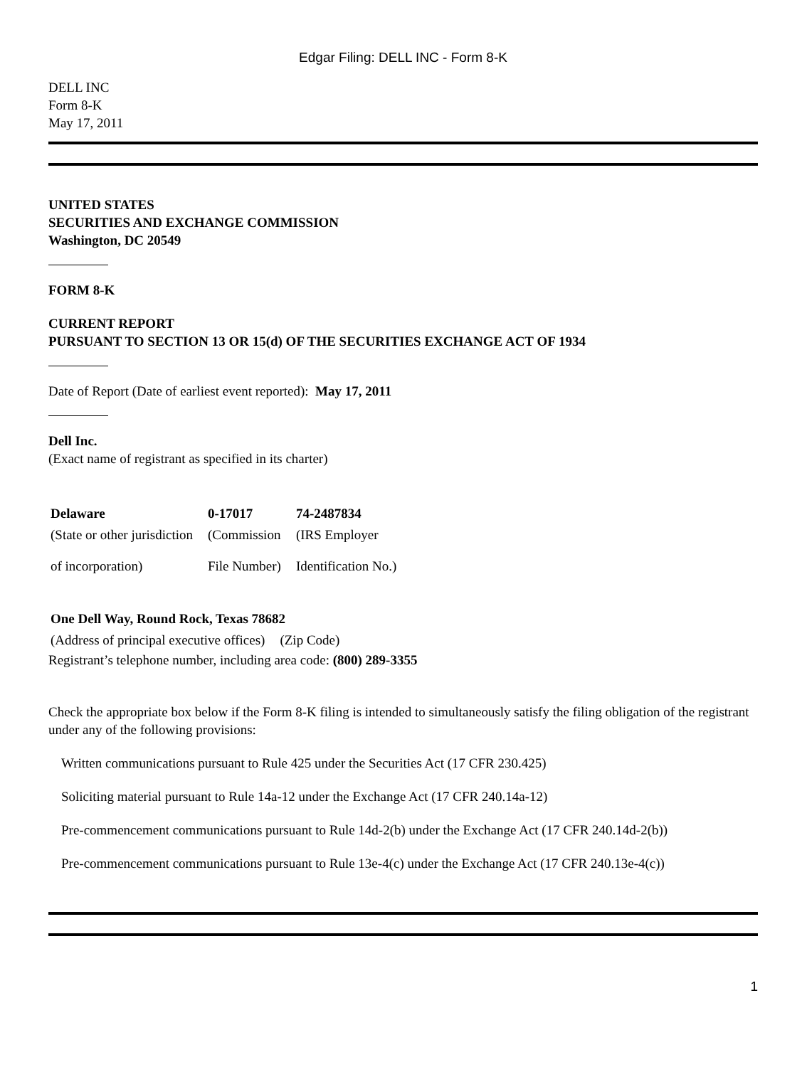Edgar Filing: DELL INC - Form 8-K
DELL INC
Form 8-K
May 17, 2011
UNITED STATES
SECURITIES AND EXCHANGE COMMISSION
Washington, DC 20549
FORM 8-K
CURRENT REPORT
PURSUANT TO SECTION 13 OR 15(d) OF THE SECURITIES EXCHANGE ACT OF 1934
Date of Report (Date of earliest event reported): May 17, 2011
Dell Inc.
(Exact name of registrant as specified in its charter)
| Delaware | 0-17017 | 74-2487834 |
| (State or other jurisdiction of incorporation) | (Commission File Number) | (IRS Employer Identification No.) |
| One Dell Way, Round Rock, Texas 78682 | |
| (Address of principal executive offices) | (Zip Code) |
Registrant’s telephone number, including area code: (800) 289-3355
Check the appropriate box below if the Form 8-K filing is intended to simultaneously satisfy the filing obligation of the registrant under any of the following provisions:
Written communications pursuant to Rule 425 under the Securities Act (17 CFR 230.425)
Soliciting material pursuant to Rule 14a-12 under the Exchange Act (17 CFR 240.14a-12)
Pre-commencement communications pursuant to Rule 14d-2(b) under the Exchange Act (17 CFR 240.14d-2(b))
Pre-commencement communications pursuant to Rule 13e-4(c) under the Exchange Act (17 CFR 240.13e-4(c))
1